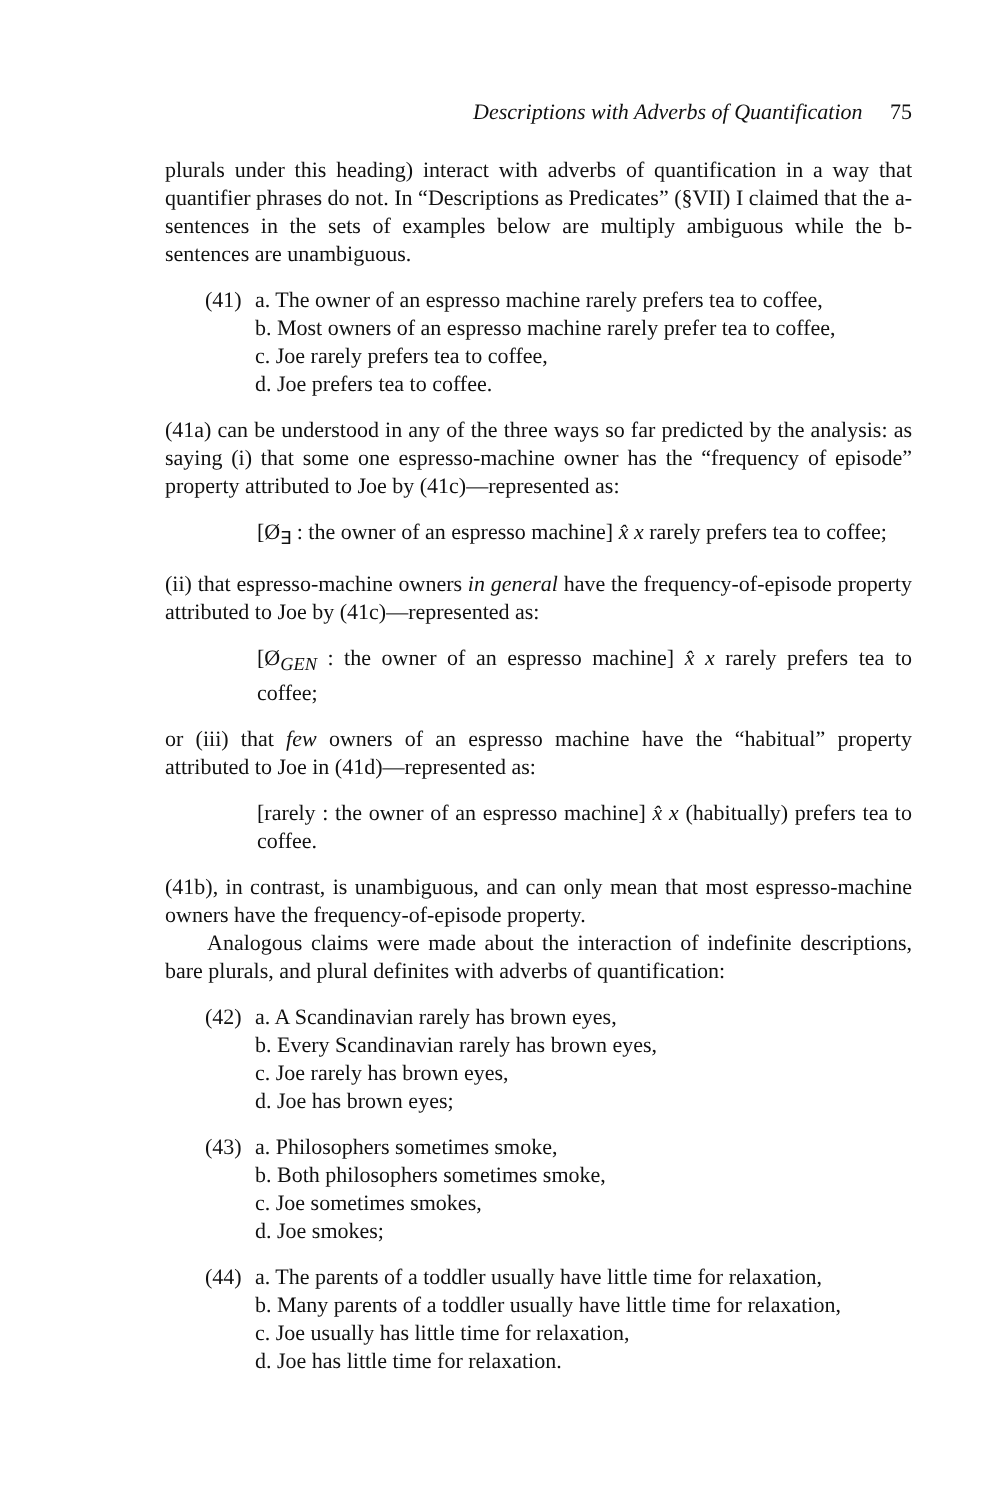Descriptions with Adverbs of Quantification 75
plurals under this heading) interact with adverbs of quantification in a way that quantifier phrases do not. In “Descriptions as Predicates” (§VII) I claimed that the a-sentences in the sets of examples below are multiply ambiguous while the b-sentences are unambiguous.
(41) a. The owner of an espresso machine rarely prefers tea to coffee,
b. Most owners of an espresso machine rarely prefer tea to coffee,
c. Joe rarely prefers tea to coffee,
d. Joe prefers tea to coffee.
(41a) can be understood in any of the three ways so far predicted by the analysis: as saying (i) that some one espresso-machine owner has the “frequency of episode” property attributed to Joe by (41c)—represented as:
[Ø<sub>∃</sub> : the owner of an espresso machine] x̂ x rarely prefers tea to coffee;
(ii) that espresso-machine owners in general have the frequency-of-episode property attributed to Joe by (41c)—represented as:
[Ø<sub>GEN</sub> : the owner of an espresso machine] x̂ x rarely prefers tea to coffee;
or (iii) that few owners of an espresso machine have the “habitual” property attributed to Joe in (41d)—represented as:
[rarely : the owner of an espresso machine] x̂ x (habitually) prefers tea to coffee.
(41b), in contrast, is unambiguous, and can only mean that most espresso-machine owners have the frequency-of-episode property.
Analogous claims were made about the interaction of indefinite descriptions, bare plurals, and plural definites with adverbs of quantification:
(42) a. A Scandinavian rarely has brown eyes,
b. Every Scandinavian rarely has brown eyes,
c. Joe rarely has brown eyes,
d. Joe has brown eyes;
(43) a. Philosophers sometimes smoke,
b. Both philosophers sometimes smoke,
c. Joe sometimes smokes,
d. Joe smokes;
(44) a. The parents of a toddler usually have little time for relaxation,
b. Many parents of a toddler usually have little time for relaxation,
c. Joe usually has little time for relaxation,
d. Joe has little time for relaxation.